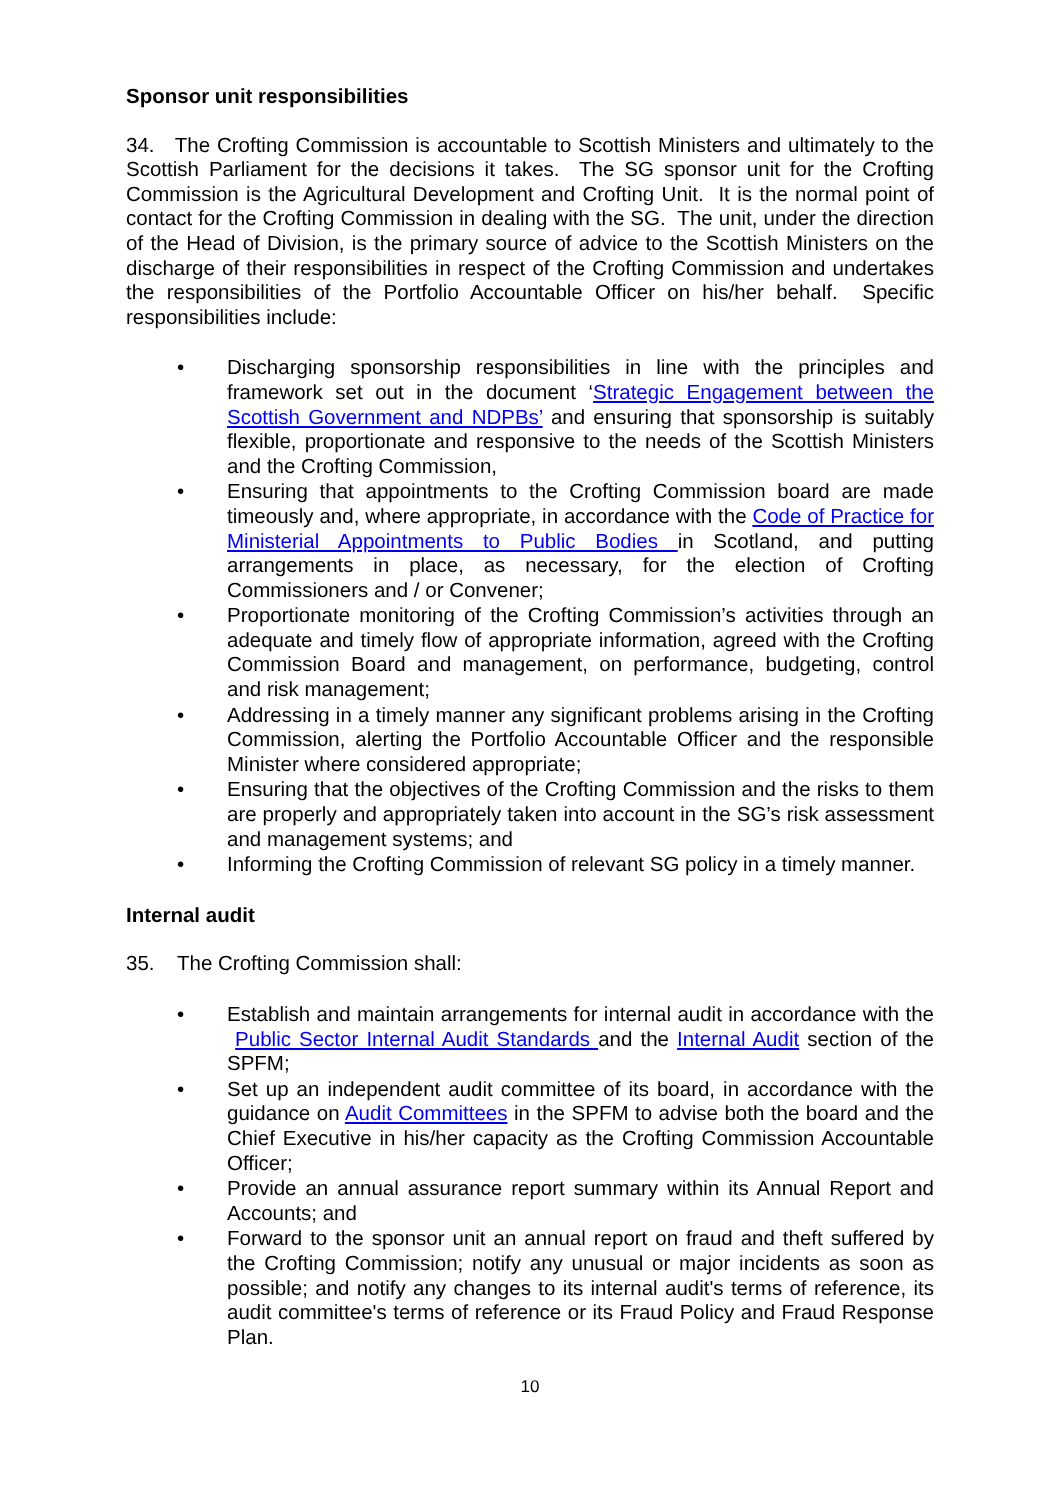Sponsor unit responsibilities
34. The Crofting Commission is accountable to Scottish Ministers and ultimately to the Scottish Parliament for the decisions it takes. The SG sponsor unit for the Crofting Commission is the Agricultural Development and Crofting Unit. It is the normal point of contact for the Crofting Commission in dealing with the SG. The unit, under the direction of the Head of Division, is the primary source of advice to the Scottish Ministers on the discharge of their responsibilities in respect of the Crofting Commission and undertakes the responsibilities of the Portfolio Accountable Officer on his/her behalf. Specific responsibilities include:
• Discharging sponsorship responsibilities in line with the principles and framework set out in the document ‘Strategic Engagement between the Scottish Government and NDPBs’ and ensuring that sponsorship is suitably flexible, proportionate and responsive to the needs of the Scottish Ministers and the Crofting Commission,
• Ensuring that appointments to the Crofting Commission board are made timeously and, where appropriate, in accordance with the Code of Practice for Ministerial Appointments to Public Bodies in Scotland, and putting arrangements in place, as necessary, for the election of Crofting Commissioners and / or Convener;
• Proportionate monitoring of the Crofting Commission’s activities through an adequate and timely flow of appropriate information, agreed with the Crofting Commission Board and management, on performance, budgeting, control and risk management;
• Addressing in a timely manner any significant problems arising in the Crofting Commission, alerting the Portfolio Accountable Officer and the responsible Minister where considered appropriate;
• Ensuring that the objectives of the Crofting Commission and the risks to them are properly and appropriately taken into account in the SG’s risk assessment and management systems; and
• Informing the Crofting Commission of relevant SG policy in a timely manner.
Internal audit
35. The Crofting Commission shall:
• Establish and maintain arrangements for internal audit in accordance with the Public Sector Internal Audit Standards and the Internal Audit section of the SPFM;
• Set up an independent audit committee of its board, in accordance with the guidance on Audit Committees in the SPFM to advise both the board and the Chief Executive in his/her capacity as the Crofting Commission Accountable Officer;
• Provide an annual assurance report summary within its Annual Report and Accounts; and
• Forward to the sponsor unit an annual report on fraud and theft suffered by the Crofting Commission; notify any unusual or major incidents as soon as possible; and notify any changes to its internal audit's terms of reference, its audit committee's terms of reference or its Fraud Policy and Fraud Response Plan.
10